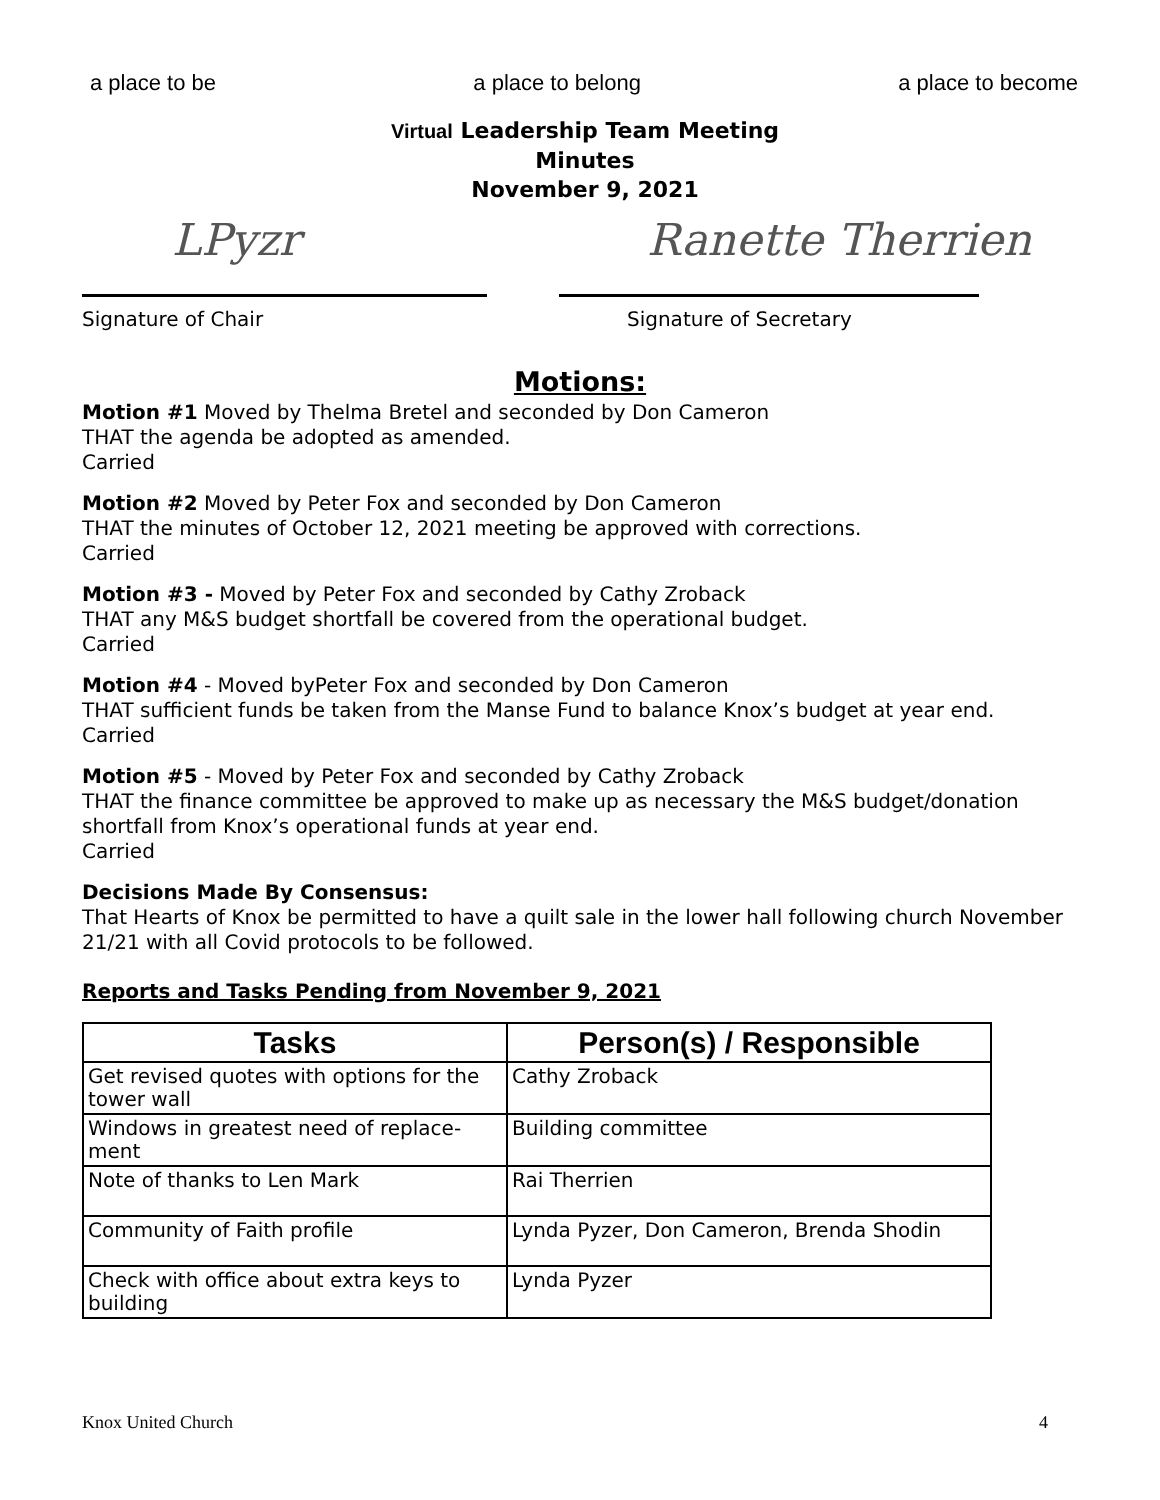a place to be a place to belong a place to become
Virtual Leadership Team Meeting
Minutes
November 9, 2021
LPyzr Ranette Therrien
Signature of Chair Signature of Secretary
Motions:
Motion #1 Moved by Thelma Bretel and seconded by Don Cameron
THAT the agenda be adopted as amended.
Carried
Motion #2 Moved by Peter Fox and seconded by Don Cameron
THAT the minutes of October 12, 2021 meeting be approved with corrections.
Carried
Motion #3 - Moved by Peter Fox and seconded by Cathy Zroback
THAT any M&S budget shortfall be covered from the operational budget.
Carried
Motion #4 - Moved byPeter Fox and seconded by Don Cameron
THAT sufficient funds be taken from the Manse Fund to balance Knox’s budget at year end.
Carried
Motion #5 - Moved by Peter Fox and seconded by Cathy Zroback
THAT the finance committee be approved to make up as necessary the M&S budget/donation shortfall from Knox’s operational funds at year end.
Carried
Decisions Made By Consensus:
That Hearts of Knox be permitted to have a quilt sale in the lower hall following church November 21/21 with all Covid protocols to be followed.
Reports and Tasks Pending from November 9, 2021
| Tasks | Person(s) / Responsible |
| --- | --- |
| Get revised quotes with options for the tower wall | Cathy Zroback |
| Windows in greatest need of replace-ment | Building committee |
| Note of thanks to Len Mark | Rai Therrien |
| Community of Faith profile | Lynda Pyzer, Don Cameron, Brenda Shodin |
| Check with office about extra keys to building | Lynda Pyzer |
Knox United Church 4